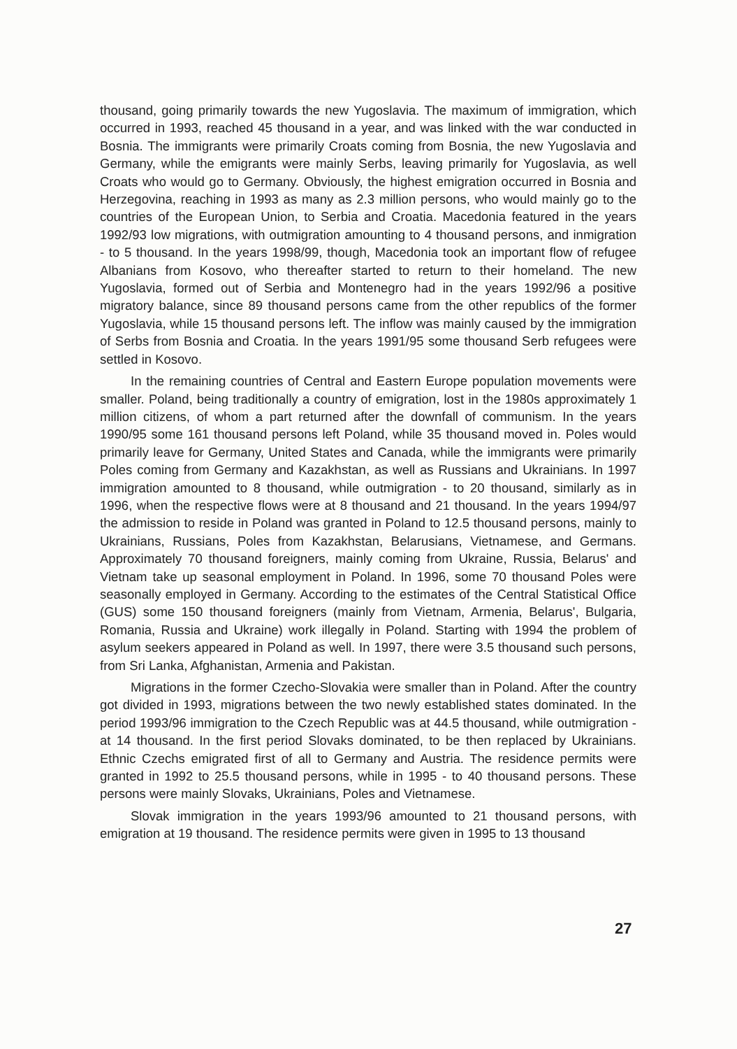thousand, going primarily towards the new Yugoslavia. The maximum of immigration, which occurred in 1993, reached 45 thousand in a year, and was linked with the war conducted in Bosnia. The immigrants were primarily Croats coming from Bosnia, the new Yugoslavia and Germany, while the emigrants were mainly Serbs, leaving primarily for Yugoslavia, as well Croats who would go to Germany. Obviously, the highest emigration occurred in Bosnia and Herzegovina, reaching in 1993 as many as 2.3 million persons, who would mainly go to the countries of the European Union, to Serbia and Croatia. Macedonia featured in the years 1992/93 low migrations, with outmigration amounting to 4 thousand persons, and inmigration - to 5 thousand. In the years 1998/99, though, Macedonia took an important flow of refugee Albanians from Kosovo, who thereafter started to return to their homeland. The new Yugoslavia, formed out of Serbia and Montenegro had in the years 1992/96 a positive migratory balance, since 89 thousand persons came from the other republics of the former Yugoslavia, while 15 thousand persons left. The inflow was mainly caused by the immigration of Serbs from Bosnia and Croatia. In the years 1991/95 some thousand Serb refugees were settled in Kosovo.
In the remaining countries of Central and Eastern Europe population movements were smaller. Poland, being traditionally a country of emigration, lost in the 1980s approximately 1 million citizens, of whom a part returned after the downfall of communism. In the years 1990/95 some 161 thousand persons left Poland, while 35 thousand moved in. Poles would primarily leave for Germany, United States and Canada, while the immigrants were primarily Poles coming from Germany and Kazakhstan, as well as Russians and Ukrainians. In 1997 immigration amounted to 8 thousand, while outmigration - to 20 thousand, similarly as in 1996, when the respective flows were at 8 thousand and 21 thousand. In the years 1994/97 the admission to reside in Poland was granted in Poland to 12.5 thousand persons, mainly to Ukrainians, Russians, Poles from Kazakhstan, Belarusians, Vietnamese, and Germans. Approximately 70 thousand foreigners, mainly coming from Ukraine, Russia, Belarus' and Vietnam take up seasonal employment in Poland. In 1996, some 70 thousand Poles were seasonally employed in Germany. According to the estimates of the Central Statistical Office (GUS) some 150 thousand foreigners (mainly from Vietnam, Armenia, Belarus', Bulgaria, Romania, Russia and Ukraine) work illegally in Poland. Starting with 1994 the problem of asylum seekers appeared in Poland as well. In 1997, there were 3.5 thousand such persons, from Sri Lanka, Afghanistan, Armenia and Pakistan.
Migrations in the former Czecho-Slovakia were smaller than in Poland. After the country got divided in 1993, migrations between the two newly established states dominated. In the period 1993/96 immigration to the Czech Republic was at 44.5 thousand, while outmigration - at 14 thousand. In the first period Slovaks dominated, to be then replaced by Ukrainians. Ethnic Czechs emigrated first of all to Germany and Austria. The residence permits were granted in 1992 to 25.5 thousand persons, while in 1995 - to 40 thousand persons. These persons were mainly Slovaks, Ukrainians, Poles and Vietnamese.
Slovak immigration in the years 1993/96 amounted to 21 thousand persons, with emigration at 19 thousand. The residence permits were given in 1995 to 13 thousand
27